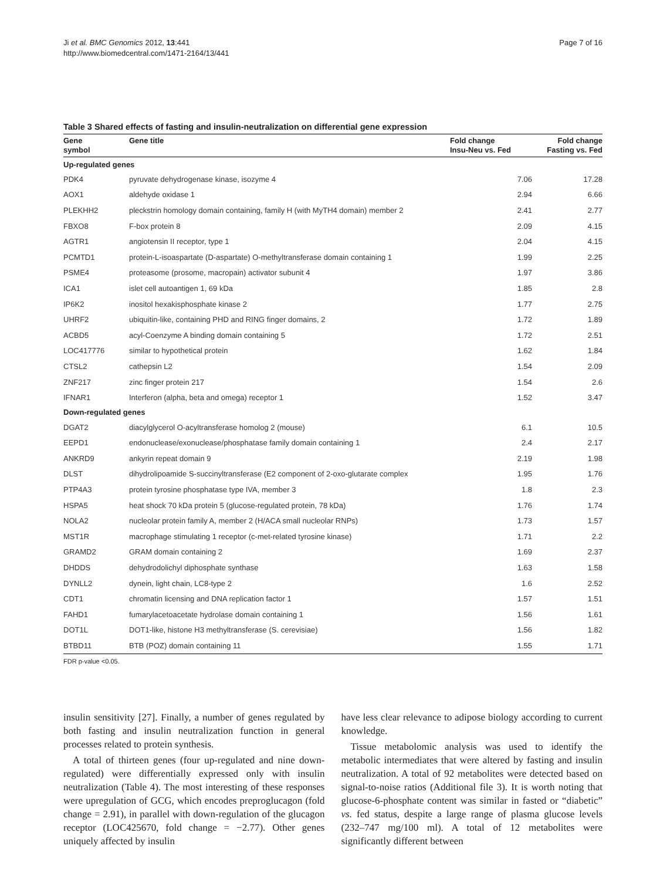Ji et al. BMC Genomics 2012, 13:441
http://www.biomedcentral.com/1471-2164/13/441
Page 7 of 16
Table 3 Shared effects of fasting and insulin-neutralization on differential gene expression
| Gene symbol | Gene title | Fold change Insu-Neu vs. Fed | Fold change Fasting vs. Fed |
| --- | --- | --- | --- |
| Up-regulated genes | | | |
| PDK4 | pyruvate dehydrogenase kinase, isozyme 4 | 7.06 | 17.28 |
| AOX1 | aldehyde oxidase 1 | 2.94 | 6.66 |
| PLEKHH2 | pleckstrin homology domain containing, family H (with MyTH4 domain) member 2 | 2.41 | 2.77 |
| FBXO8 | F-box protein 8 | 2.09 | 4.15 |
| AGTR1 | angiotensin II receptor, type 1 | 2.04 | 4.15 |
| PCMTD1 | protein-L-isoaspartate (D-aspartate) O-methyltransferase domain containing 1 | 1.99 | 2.25 |
| PSME4 | proteasome (prosome, macropain) activator subunit 4 | 1.97 | 3.86 |
| ICA1 | islet cell autoantigen 1, 69 kDa | 1.85 | 2.8 |
| IP6K2 | inositol hexakisphosphate kinase 2 | 1.77 | 2.75 |
| UHRF2 | ubiquitin-like, containing PHD and RING finger domains, 2 | 1.72 | 1.89 |
| ACBD5 | acyl-Coenzyme A binding domain containing 5 | 1.72 | 2.51 |
| LOC417776 | similar to hypothetical protein | 1.62 | 1.84 |
| CTSL2 | cathepsin L2 | 1.54 | 2.09 |
| ZNF217 | zinc finger protein 217 | 1.54 | 2.6 |
| IFNAR1 | Interferon (alpha, beta and omega) receptor 1 | 1.52 | 3.47 |
| Down-regulated genes | | | |
| DGAT2 | diacylglycerol O-acyltransferase homolog 2 (mouse) | 6.1 | 10.5 |
| EEPD1 | endonuclease/exonuclease/phosphatase family domain containing 1 | 2.4 | 2.17 |
| ANKRD9 | ankyrin repeat domain 9 | 2.19 | 1.98 |
| DLST | dihydrolipoamide S-succinyltransferase (E2 component of 2-oxo-glutarate complex | 1.95 | 1.76 |
| PTP4A3 | protein tyrosine phosphatase type IVA, member 3 | 1.8 | 2.3 |
| HSPA5 | heat shock 70 kDa protein 5 (glucose-regulated protein, 78 kDa) | 1.76 | 1.74 |
| NOLA2 | nucleolar protein family A, member 2 (H/ACA small nucleolar RNPs) | 1.73 | 1.57 |
| MST1R | macrophage stimulating 1 receptor (c-met-related tyrosine kinase) | 1.71 | 2.2 |
| GRAMD2 | GRAM domain containing 2 | 1.69 | 2.37 |
| DHDDS | dehydrodolichyl diphosphate synthase | 1.63 | 1.58 |
| DYNLL2 | dynein, light chain, LC8-type 2 | 1.6 | 2.52 |
| CDT1 | chromatin licensing and DNA replication factor 1 | 1.57 | 1.51 |
| FAHD1 | fumarylacetoacetate hydrolase domain containing 1 | 1.56 | 1.61 |
| DOT1L | DOT1-like, histone H3 methyltransferase (S. cerevisiae) | 1.56 | 1.82 |
| BTBD11 | BTB (POZ) domain containing 11 | 1.55 | 1.71 |
FDR p-value <0.05.
insulin sensitivity [27]. Finally, a number of genes regulated by both fasting and insulin neutralization function in general processes related to protein synthesis.
A total of thirteen genes (four up-regulated and nine down-regulated) were differentially expressed only with insulin neutralization (Table 4). The most interesting of these responses were upregulation of GCG, which encodes preproglucagon (fold change = 2.91), in parallel with down-regulation of the glucagon receptor (LOC425670, fold change = −2.77). Other genes uniquely affected by insulin
have less clear relevance to adipose biology according to current knowledge.
Tissue metabolomic analysis was used to identify the metabolic intermediates that were altered by fasting and insulin neutralization. A total of 92 metabolites were detected based on signal-to-noise ratios (Additional file 3). It is worth noting that glucose-6-phosphate content was similar in fasted or “diabetic” vs. fed status, despite a large range of plasma glucose levels (232–747 mg/100 ml). A total of 12 metabolites were significantly different between